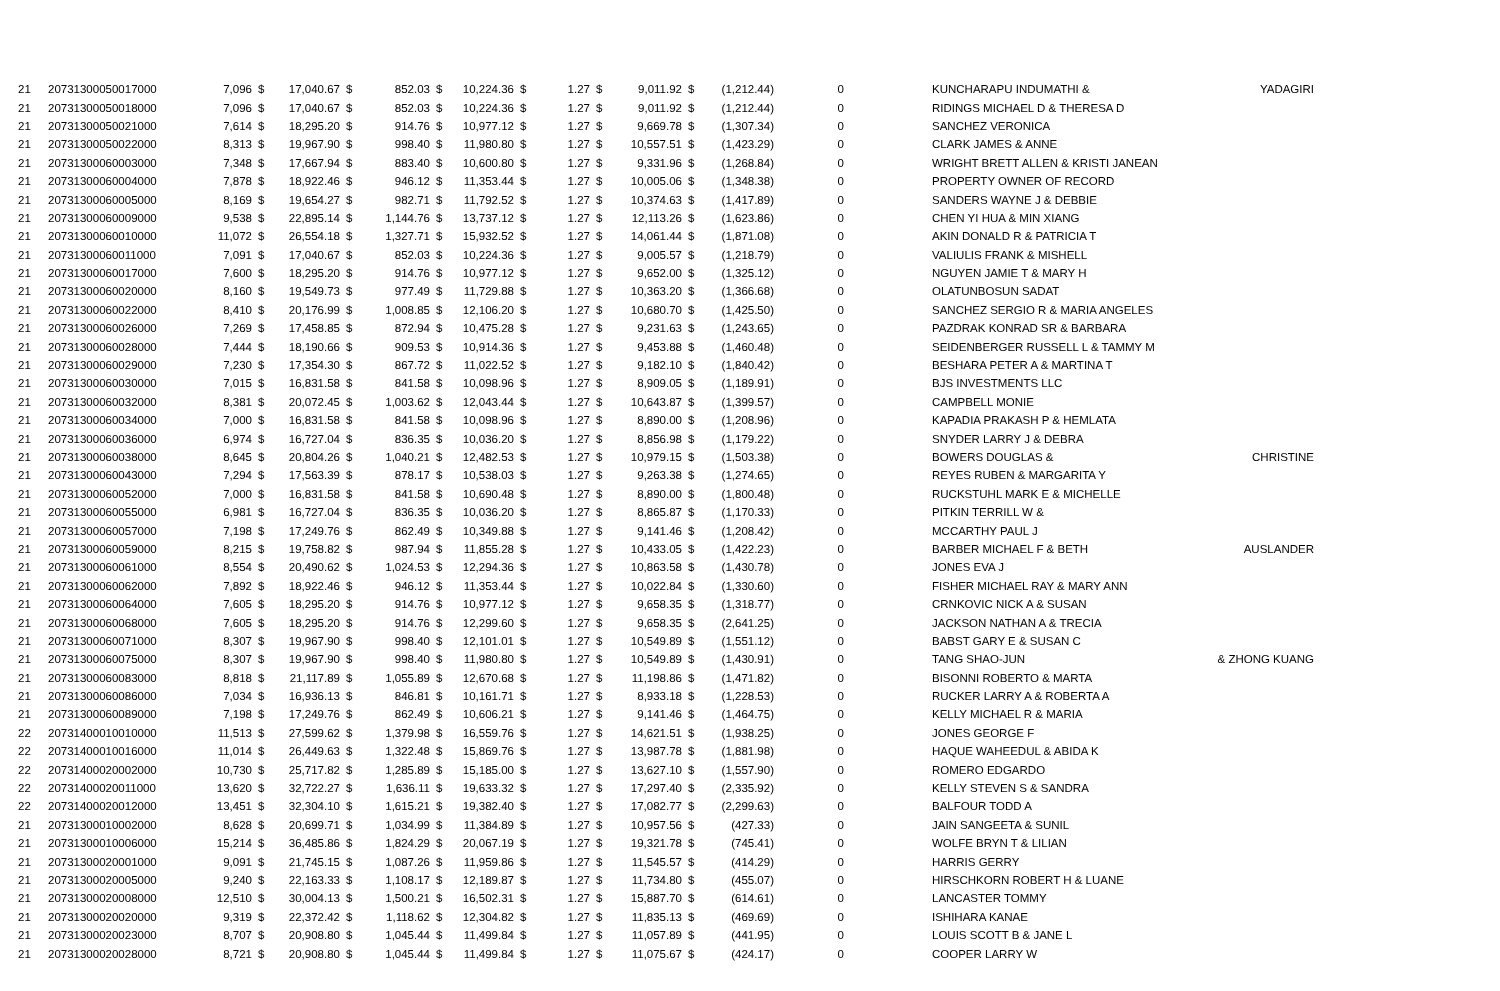| 21 | 20731300050017000 | 7,096 | $ | 17,040.67 | $ | 852.03 | $ | 10,224.36 | $ | 1.27 | $ | 9,011.92 | $ | (1,212.44) | 0 | | KUNCHARAPU INDUMATHI & | YADAGIRI |
| 21 | 20731300050018000 | 7,096 | $ | 17,040.67 | $ | 852.03 | $ | 10,224.36 | $ | 1.27 | $ | 9,011.92 | $ | (1,212.44) | 0 | | RIDINGS MICHAEL D & THERESA D | |
| 21 | 20731300050021000 | 7,614 | $ | 18,295.20 | $ | 914.76 | $ | 10,977.12 | $ | 1.27 | $ | 9,669.78 | $ | (1,307.34) | 0 | | SANCHEZ VERONICA | |
| 21 | 20731300050022000 | 8,313 | $ | 19,967.90 | $ | 998.40 | $ | 11,980.80 | $ | 1.27 | $ | 10,557.51 | $ | (1,423.29) | 0 | | CLARK JAMES & ANNE | |
| 21 | 20731300060003000 | 7,348 | $ | 17,667.94 | $ | 883.40 | $ | 10,600.80 | $ | 1.27 | $ | 9,331.96 | $ | (1,268.84) | 0 | | WRIGHT BRETT ALLEN & KRISTI JANEAN | |
| 21 | 20731300060004000 | 7,878 | $ | 18,922.46 | $ | 946.12 | $ | 11,353.44 | $ | 1.27 | $ | 10,005.06 | $ | (1,348.38) | 0 | | PROPERTY OWNER OF RECORD | |
| 21 | 20731300060005000 | 8,169 | $ | 19,654.27 | $ | 982.71 | $ | 11,792.52 | $ | 1.27 | $ | 10,374.63 | $ | (1,417.89) | 0 | | SANDERS WAYNE J & DEBBIE | |
| 21 | 20731300060009000 | 9,538 | $ | 22,895.14 | $ | 1,144.76 | $ | 13,737.12 | $ | 1.27 | $ | 12,113.26 | $ | (1,623.86) | 0 | | CHEN YI HUA & MIN XIANG | |
| 21 | 20731300060010000 | 11,072 | $ | 26,554.18 | $ | 1,327.71 | $ | 15,932.52 | $ | 1.27 | $ | 14,061.44 | $ | (1,871.08) | 0 | | AKIN DONALD R & PATRICIA T | |
| 21 | 20731300060011000 | 7,091 | $ | 17,040.67 | $ | 852.03 | $ | 10,224.36 | $ | 1.27 | $ | 9,005.57 | $ | (1,218.79) | 0 | | VALIULIS FRANK & MISHELL | |
| 21 | 20731300060017000 | 7,600 | $ | 18,295.20 | $ | 914.76 | $ | 10,977.12 | $ | 1.27 | $ | 9,652.00 | $ | (1,325.12) | 0 | | NGUYEN JAMIE T & MARY H | |
| 21 | 20731300060020000 | 8,160 | $ | 19,549.73 | $ | 977.49 | $ | 11,729.88 | $ | 1.27 | $ | 10,363.20 | $ | (1,366.68) | 0 | | OLATUNBOSUN SADAT | |
| 21 | 20731300060022000 | 8,410 | $ | 20,176.99 | $ | 1,008.85 | $ | 12,106.20 | $ | 1.27 | $ | 10,680.70 | $ | (1,425.50) | 0 | | SANCHEZ SERGIO R & MARIA ANGELES | |
| 21 | 20731300060026000 | 7,269 | $ | 17,458.85 | $ | 872.94 | $ | 10,475.28 | $ | 1.27 | $ | 9,231.63 | $ | (1,243.65) | 0 | | PAZDRAK KONRAD SR & BARBARA | |
| 21 | 20731300060028000 | 7,444 | $ | 18,190.66 | $ | 909.53 | $ | 10,914.36 | $ | 1.27 | $ | 9,453.88 | $ | (1,460.48) | 0 | | SEIDENBERGER RUSSELL L & TAMMY M | |
| 21 | 20731300060029000 | 7,230 | $ | 17,354.30 | $ | 867.72 | $ | 11,022.52 | $ | 1.27 | $ | 9,182.10 | $ | (1,840.42) | 0 | | BESHARA PETER A & MARTINA T | |
| 21 | 20731300060030000 | 7,015 | $ | 16,831.58 | $ | 841.58 | $ | 10,098.96 | $ | 1.27 | $ | 8,909.05 | $ | (1,189.91) | 0 | | BJS INVESTMENTS LLC | |
| 21 | 20731300060032000 | 8,381 | $ | 20,072.45 | $ | 1,003.62 | $ | 12,043.44 | $ | 1.27 | $ | 10,643.87 | $ | (1,399.57) | 0 | | CAMPBELL MONIE | |
| 21 | 20731300060034000 | 7,000 | $ | 16,831.58 | $ | 841.58 | $ | 10,098.96 | $ | 1.27 | $ | 8,890.00 | $ | (1,208.96) | 0 | | KAPADIA PRAKASH P & HEMLATA | |
| 21 | 20731300060036000 | 6,974 | $ | 16,727.04 | $ | 836.35 | $ | 10,036.20 | $ | 1.27 | $ | 8,856.98 | $ | (1,179.22) | 0 | | SNYDER LARRY J & DEBRA | |
| 21 | 20731300060038000 | 8,645 | $ | 20,804.26 | $ | 1,040.21 | $ | 12,482.53 | $ | 1.27 | $ | 10,979.15 | $ | (1,503.38) | 0 | | BOWERS DOUGLAS & | CHRISTINE |
| 21 | 20731300060043000 | 7,294 | $ | 17,563.39 | $ | 878.17 | $ | 10,538.03 | $ | 1.27 | $ | 9,263.38 | $ | (1,274.65) | 0 | | REYES RUBEN & MARGARITA Y | |
| 21 | 20731300060052000 | 7,000 | $ | 16,831.58 | $ | 841.58 | $ | 10,690.48 | $ | 1.27 | $ | 8,890.00 | $ | (1,800.48) | 0 | | RUCKSTUHL MARK E & MICHELLE | |
| 21 | 20731300060055000 | 6,981 | $ | 16,727.04 | $ | 836.35 | $ | 10,036.20 | $ | 1.27 | $ | 8,865.87 | $ | (1,170.33) | 0 | | PITKIN TERRILL W & | |
| 21 | 20731300060057000 | 7,198 | $ | 17,249.76 | $ | 862.49 | $ | 10,349.88 | $ | 1.27 | $ | 9,141.46 | $ | (1,208.42) | 0 | | MCCARTHY PAUL J | |
| 21 | 20731300060059000 | 8,215 | $ | 19,758.82 | $ | 987.94 | $ | 11,855.28 | $ | 1.27 | $ | 10,433.05 | $ | (1,422.23) | 0 | | BARBER MICHAEL F & BETH | AUSLANDER |
| 21 | 20731300060061000 | 8,554 | $ | 20,490.62 | $ | 1,024.53 | $ | 12,294.36 | $ | 1.27 | $ | 10,863.58 | $ | (1,430.78) | 0 | | JONES EVA J | |
| 21 | 20731300060062000 | 7,892 | $ | 18,922.46 | $ | 946.12 | $ | 11,353.44 | $ | 1.27 | $ | 10,022.84 | $ | (1,330.60) | 0 | | FISHER MICHAEL RAY & MARY ANN | |
| 21 | 20731300060064000 | 7,605 | $ | 18,295.20 | $ | 914.76 | $ | 10,977.12 | $ | 1.27 | $ | 9,658.35 | $ | (1,318.77) | 0 | | CRNKOVIC NICK A & SUSAN | |
| 21 | 20731300060068000 | 7,605 | $ | 18,295.20 | $ | 914.76 | $ | 12,299.60 | $ | 1.27 | $ | 9,658.35 | $ | (2,641.25) | 0 | | JACKSON NATHAN A & TRECIA | |
| 21 | 20731300060071000 | 8,307 | $ | 19,967.90 | $ | 998.40 | $ | 12,101.01 | $ | 1.27 | $ | 10,549.89 | $ | (1,551.12) | 0 | | BABST GARY E & SUSAN C | |
| 21 | 20731300060075000 | 8,307 | $ | 19,967.90 | $ | 998.40 | $ | 11,980.80 | $ | 1.27 | $ | 10,549.89 | $ | (1,430.91) | 0 | | TANG SHAO-JUN | & ZHONG KUANG |
| 21 | 20731300060083000 | 8,818 | $ | 21,117.89 | $ | 1,055.89 | $ | 12,670.68 | $ | 1.27 | $ | 11,198.86 | $ | (1,471.82) | 0 | | BISONNI ROBERTO & MARTA | |
| 21 | 20731300060086000 | 7,034 | $ | 16,936.13 | $ | 846.81 | $ | 10,161.71 | $ | 1.27 | $ | 8,933.18 | $ | (1,228.53) | 0 | | RUCKER LARRY A & ROBERTA A | |
| 21 | 20731300060089000 | 7,198 | $ | 17,249.76 | $ | 862.49 | $ | 10,606.21 | $ | 1.27 | $ | 9,141.46 | $ | (1,464.75) | 0 | | KELLY MICHAEL R & MARIA | |
| 22 | 20731400010010000 | 11,513 | $ | 27,599.62 | $ | 1,379.98 | $ | 16,559.76 | $ | 1.27 | $ | 14,621.51 | $ | (1,938.25) | 0 | | JONES GEORGE F | |
| 22 | 20731400010016000 | 11,014 | $ | 26,449.63 | $ | 1,322.48 | $ | 15,869.76 | $ | 1.27 | $ | 13,987.78 | $ | (1,881.98) | 0 | | HAQUE WAHEEDUL & ABIDA K | |
| 22 | 20731400020002000 | 10,730 | $ | 25,717.82 | $ | 1,285.89 | $ | 15,185.00 | $ | 1.27 | $ | 13,627.10 | $ | (1,557.90) | 0 | | ROMERO EDGARDO | |
| 22 | 20731400020011000 | 13,620 | $ | 32,722.27 | $ | 1,636.11 | $ | 19,633.32 | $ | 1.27 | $ | 17,297.40 | $ | (2,335.92) | 0 | | KELLY STEVEN S & SANDRA | |
| 22 | 20731400020012000 | 13,451 | $ | 32,304.10 | $ | 1,615.21 | $ | 19,382.40 | $ | 1.27 | $ | 17,082.77 | $ | (2,299.63) | 0 | | BALFOUR TODD A | |
| 21 | 20731300010002000 | 8,628 | $ | 20,699.71 | $ | 1,034.99 | $ | 11,384.89 | $ | 1.27 | $ | 10,957.56 | $ | (427.33) | 0 | | JAIN SANGEETA & SUNIL | |
| 21 | 20731300010006000 | 15,214 | $ | 36,485.86 | $ | 1,824.29 | $ | 20,067.19 | $ | 1.27 | $ | 19,321.78 | $ | (745.41) | 0 | | WOLFE BRYN T & LILIAN | |
| 21 | 20731300020001000 | 9,091 | $ | 21,745.15 | $ | 1,087.26 | $ | 11,959.86 | $ | 1.27 | $ | 11,545.57 | $ | (414.29) | 0 | | HARRIS GERRY | |
| 21 | 20731300020005000 | 9,240 | $ | 22,163.33 | $ | 1,108.17 | $ | 12,189.87 | $ | 1.27 | $ | 11,734.80 | $ | (455.07) | 0 | | HIRSCHKORN ROBERT H & LUANE | |
| 21 | 20731300020008000 | 12,510 | $ | 30,004.13 | $ | 1,500.21 | $ | 16,502.31 | $ | 1.27 | $ | 15,887.70 | $ | (614.61) | 0 | | LANCASTER TOMMY | |
| 21 | 20731300020020000 | 9,319 | $ | 22,372.42 | $ | 1,118.62 | $ | 12,304.82 | $ | 1.27 | $ | 11,835.13 | $ | (469.69) | 0 | | ISHIHARA KANAE | |
| 21 | 20731300020023000 | 8,707 | $ | 20,908.80 | $ | 1,045.44 | $ | 11,499.84 | $ | 1.27 | $ | 11,057.89 | $ | (441.95) | 0 | | LOUIS SCOTT B & JANE L | |
| 21 | 20731300020028000 | 8,721 | $ | 20,908.80 | $ | 1,045.44 | $ | 11,499.84 | $ | 1.27 | $ | 11,075.67 | $ | (424.17) | 0 | | COOPER LARRY W | |